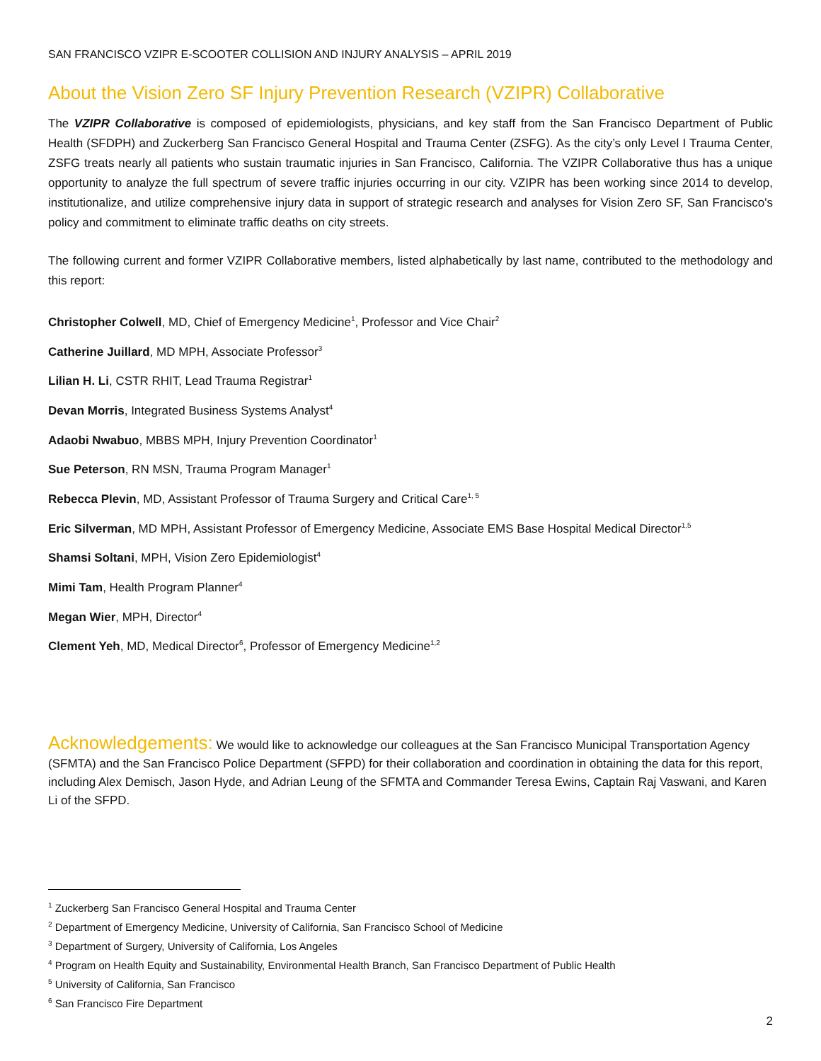SAN FRANCISCO VZIPR E-SCOOTER COLLISION AND INJURY ANALYSIS – APRIL 2019
About the Vision Zero SF Injury Prevention Research (VZIPR) Collaborative
The VZIPR Collaborative is composed of epidemiologists, physicians, and key staff from the San Francisco Department of Public Health (SFDPH) and Zuckerberg San Francisco General Hospital and Trauma Center (ZSFG). As the city’s only Level I Trauma Center, ZSFG treats nearly all patients who sustain traumatic injuries in San Francisco, California. The VZIPR Collaborative thus has a unique opportunity to analyze the full spectrum of severe traffic injuries occurring in our city. VZIPR has been working since 2014 to develop, institutionalize, and utilize comprehensive injury data in support of strategic research and analyses for Vision Zero SF, San Francisco's policy and commitment to eliminate traffic deaths on city streets.
The following current and former VZIPR Collaborative members, listed alphabetically by last name, contributed to the methodology and this report:
Christopher Colwell, MD, Chief of Emergency Medicine<sup>1</sup>, Professor and Vice Chair<sup>2</sup>
Catherine Juillard, MD MPH, Associate Professor<sup>3</sup>
Lilian H. Li, CSTR RHIT, Lead Trauma Registrar<sup>1</sup>
Devan Morris, Integrated Business Systems Analyst<sup>4</sup>
Adaobi Nwabuo, MBBS MPH, Injury Prevention Coordinator<sup>1</sup>
Sue Peterson, RN MSN, Trauma Program Manager<sup>1</sup>
Rebecca Plevin, MD, Assistant Professor of Trauma Surgery and Critical Care<sup>1, 5</sup>
Eric Silverman, MD MPH, Assistant Professor of Emergency Medicine, Associate EMS Base Hospital Medical Director<sup>1,5</sup>
Shamsi Soltani, MPH, Vision Zero Epidemiologist<sup>4</sup>
Mimi Tam, Health Program Planner<sup>4</sup>
Megan Wier, MPH, Director<sup>4</sup>
Clement Yeh, MD, Medical Director<sup>6</sup>, Professor of Emergency Medicine<sup>1,2</sup>
Acknowledgements: We would like to acknowledge our colleagues at the San Francisco Municipal Transportation Agency (SFMTA) and the San Francisco Police Department (SFPD) for their collaboration and coordination in obtaining the data for this report, including Alex Demisch, Jason Hyde, and Adrian Leung of the SFMTA and Commander Teresa Ewins, Captain Raj Vaswani, and Karen Li of the SFPD.
<sup>1</sup> Zuckerberg San Francisco General Hospital and Trauma Center
<sup>2</sup> Department of Emergency Medicine, University of California, San Francisco School of Medicine
<sup>3</sup> Department of Surgery, University of California, Los Angeles
<sup>4</sup> Program on Health Equity and Sustainability, Environmental Health Branch, San Francisco Department of Public Health
<sup>5</sup> University of California, San Francisco
<sup>6</sup> San Francisco Fire Department
2